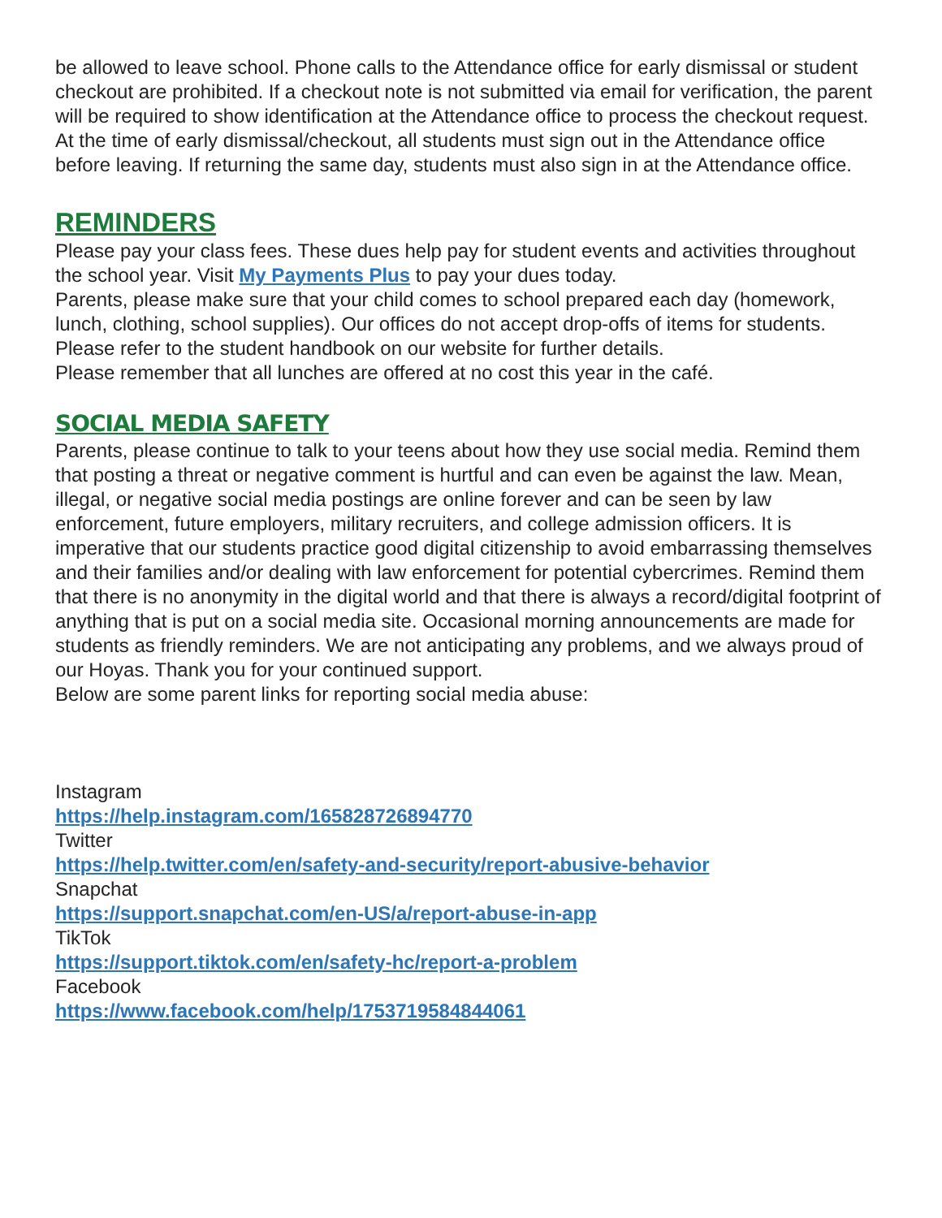be allowed to leave school. Phone calls to the Attendance office for early dismissal or student checkout are prohibited. If a checkout note is not submitted via email for verification, the parent will be required to show identification at the Attendance office to process the checkout request. At the time of early dismissal/checkout, all students must sign out in the Attendance office before leaving. If returning the same day, students must also sign in at the Attendance office.
REMINDERS
Please pay your class fees. These dues help pay for student events and activities throughout the school year. Visit My Payments Plus to pay your dues today.
Parents, please make sure that your child comes to school prepared each day (homework, lunch, clothing, school supplies). Our offices do not accept drop-offs of items for students. Please refer to the student handbook on our website for further details.
Please remember that all lunches are offered at no cost this year in the café.
SOCIAL MEDIA SAFETY
Parents, please continue to talk to your teens about how they use social media. Remind them that posting a threat or negative comment is hurtful and can even be against the law. Mean, illegal, or negative social media postings are online forever and can be seen by law enforcement, future employers, military recruiters, and college admission officers. It is imperative that our students practice good digital citizenship to avoid embarrassing themselves and their families and/or dealing with law enforcement for potential cybercrimes. Remind them that there is no anonymity in the digital world and that there is always a record/digital footprint of anything that is put on a social media site. Occasional morning announcements are made for students as friendly reminders. We are not anticipating any problems, and we always proud of our Hoyas. Thank you for your continued support.
Below are some parent links for reporting social media abuse:
Instagram
https://help.instagram.com/165828726894770
Twitter
https://help.twitter.com/en/safety-and-security/report-abusive-behavior
Snapchat
https://support.snapchat.com/en-US/a/report-abuse-in-app
TikTok
https://support.tiktok.com/en/safety-hc/report-a-problem
Facebook
https://www.facebook.com/help/1753719584844061